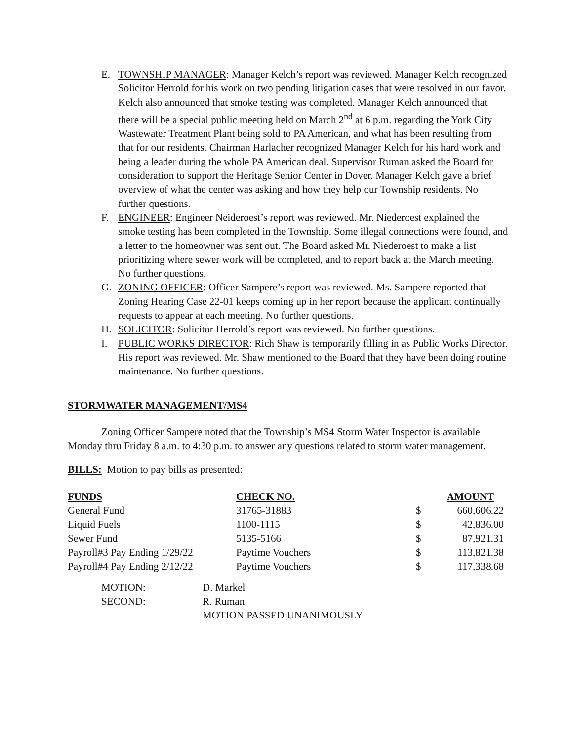E. TOWNSHIP MANAGER: Manager Kelch’s report was reviewed. Manager Kelch recognized Solicitor Herrold for his work on two pending litigation cases that were resolved in our favor. Kelch also announced that smoke testing was completed. Manager Kelch announced that there will be a special public meeting held on March 2<sup>nd</sup> at 6 p.m. regarding the York City Wastewater Treatment Plant being sold to PA American, and what has been resulting from that for our residents. Chairman Harlacher recognized Manager Kelch for his hard work and being a leader during the whole PA American deal. Supervisor Ruman asked the Board for consideration to support the Heritage Senior Center in Dover. Manager Kelch gave a brief overview of what the center was asking and how they help our Township residents. No further questions.
F. ENGINEER: Engineer Neideroest’s report was reviewed. Mr. Niederoest explained the smoke testing has been completed in the Township. Some illegal connections were found, and a letter to the homeowner was sent out. The Board asked Mr. Niederoest to make a list prioritizing where sewer work will be completed, and to report back at the March meeting. No further questions.
G. ZONING OFFICER: Officer Sampere’s report was reviewed. Ms. Sampere reported that Zoning Hearing Case 22-01 keeps coming up in her report because the applicant continually requests to appear at each meeting. No further questions.
H. SOLICITOR: Solicitor Herrold’s report was reviewed. No further questions.
I. PUBLIC WORKS DIRECTOR: Rich Shaw is temporarily filling in as Public Works Director. His report was reviewed. Mr. Shaw mentioned to the Board that they have been doing routine maintenance. No further questions.
STORMWATER MANAGEMENT/MS4
Zoning Officer Sampere noted that the Township’s MS4 Storm Water Inspector is available Monday thru Friday 8 a.m. to 4:30 p.m. to answer any questions related to storm water management.
BILLS: Motion to pay bills as presented:
| FUNDS | CHECK NO. | | AMOUNT |
| --- | --- | --- | --- |
| General Fund | 31765-31883 | $ | 660,606.22 |
| Liquid Fuels | 1100-1115 | $ | 42,836.00 |
| Sewer Fund | 5135-5166 | $ | 87,921.31 |
| Payroll#3 Pay Ending 1/29/22 | Paytime Vouchers | $ | 113,821.38 |
| Payroll#4 Pay Ending 2/12/22 | Paytime Vouchers | $ | 117,338.68 |
| MOTION: | D. Markel |
| SECOND: | R. Ruman |
| | MOTION PASSED UNANIMOUSLY |